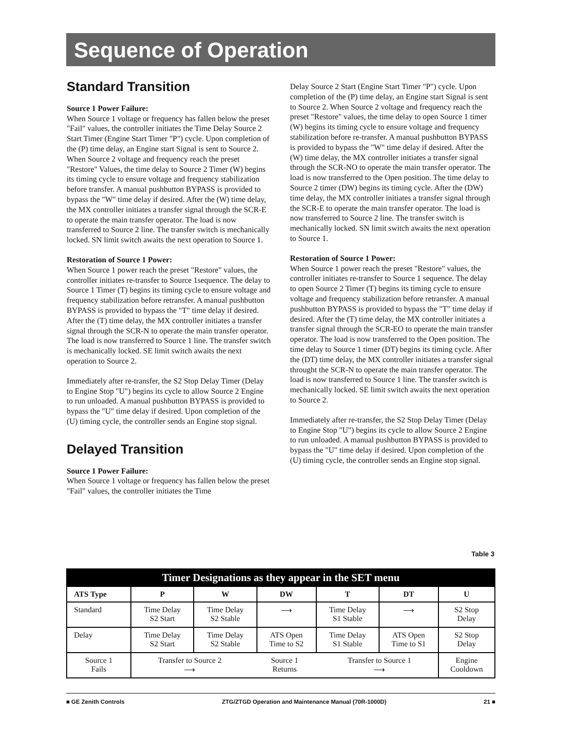Sequence of Operation
Standard Transition
Source 1 Power Failure:
When Source 1 voltage or frequency has fallen below the preset "Fail" values, the controller initiates the Time Delay Source 2 Start Timer (Engine Start Timer "P") cycle. Upon completion of the (P) time delay, an Engine start Signal is sent to Source 2. When Source 2 voltage and frequency reach the preset "Restore" Values, the time delay to Source 2 Timer (W) begins its timing cycle to ensure voltage and frequency stabilization before transfer. A manual pushbutton BYPASS is provided to bypass the "W" time delay if desired. After the (W) time delay, the MX controller initiates a transfer signal through the SCR-E to operate the main transfer operator. The load is now transferred to Source 2 line. The transfer switch is mechanically locked. SN limit switch awaits the next operation to Source 1.
Restoration of Source 1 Power:
When Source 1 power reach the preset "Restore" values, the controller initiates re-transfer to Source 1sequence. The delay to Source 1 Timer (T) begins its timing cycle to ensure voltage and frequency stabilization before retransfer. A manual pushbutton BYPASS is provided to bypass the "T" time delay if desired. After the (T) time delay, the MX controller initiates a transfer signal through the SCR-N to operate the main transfer operator. The load is now transferred to Source 1 line. The transfer switch is mechanically locked. SE limit switch awaits the next operation to Source 2.
Immediately after re-transfer, the S2 Stop Delay Timer (Delay to Engine Stop "U") begins its cycle to allow Source 2 Engine to run unloaded. A manual pushbutton BYPASS is provided to bypass the "U" time delay if desired. Upon completion of the (U) timing cycle, the controller sends an Engine stop signal.
Delayed Transition
Source 1 Power Failure:
When Source 1 voltage or frequency has fallen below the preset "Fail" values, the controller initiates the Time
Delay Source 2 Start (Engine Start Timer "P") cycle. Upon completion of the (P) time delay, an Engine start Signal is sent to Source 2. When Source 2 voltage and frequency reach the preset "Restore" values, the time delay to open Source 1 timer (W) begins its timing cycle to ensure voltage and frequency stabilization before re-transfer. A manual pushbutton BYPASS is provided to bypass the "W" time delay if desired. After the (W) time delay, the MX controller initiates a transfer signal through the SCR-NO to operate the main transfer operator. The load is now transferred to the Open position. The time delay to Source 2 timer (DW) begins its timing cycle. After the (DW) time delay, the MX controller initiates a transfer signal through the SCR-E to operate the main transfer operator. The load is now transferred to Source 2 line. The transfer switch is mechanically locked. SN limit switch awaits the next operation to Source 1.
Restoration of Source 1 Power:
When Source 1 power reach the preset "Restore" values, the controller initiates re-transfer to Source 1 sequence. The delay to open Source 2 Timer (T) begins its timing cycle to ensure voltage and frequency stabilization before retransfer. A manual pushbutton BYPASS is provided to bypass the "T" time delay if desired. After the (T) time delay, the MX controller initiates a transfer signal through the SCR-EO to operate the main transfer operator. The load is now transferred to the Open position. The time delay to Source 1 timer (DT) begins its timing cycle. After the (DT) time delay, the MX controller initiates a transfer signal throught the SCR-N to operate the main transfer operator. The load is now transferred to Source 1 line. The transfer switch is mechanically locked. SE limit switch awaits the next operation to Source 2.
Immediately after re-transfer, the S2 Stop Delay Timer (Delay to Engine Stop "U") begins its cycle to allow Source 2 Engine to run unloaded. A manual pushbutton BYPASS is provided to bypass the "U" time delay if desired. Upon completion of the (U) timing cycle, the controller sends an Engine stop signal.
Table 3
| Timer Designations as they appear in the SET menu | | | | | | |
| --- | --- | --- | --- | --- | --- | --- |
| ATS Type | P | W | DW | T | DT | U |
| Standard | Time Delay S2 Start | Time Delay S2 Stable | ⟶ | Time Delay S1 Stable | ⟶ | S2 Stop Delay |
| Delay | Time Delay S2 Start | Time Delay S2 Stable | ATS Open Time to S2 | Time Delay S1 Stable | ATS Open Time to S1 | S2 Stop Delay |
| Source 1 Fails | Transfer to Source 2 ⟶ Source 1 Returns Transfer to Source 1 ⟶ | | | | | Engine Cooldown |
■ GE Zenith Controls ZTG/ZTGD Operation and Maintenance Manual (70R-1000D) 21 ■